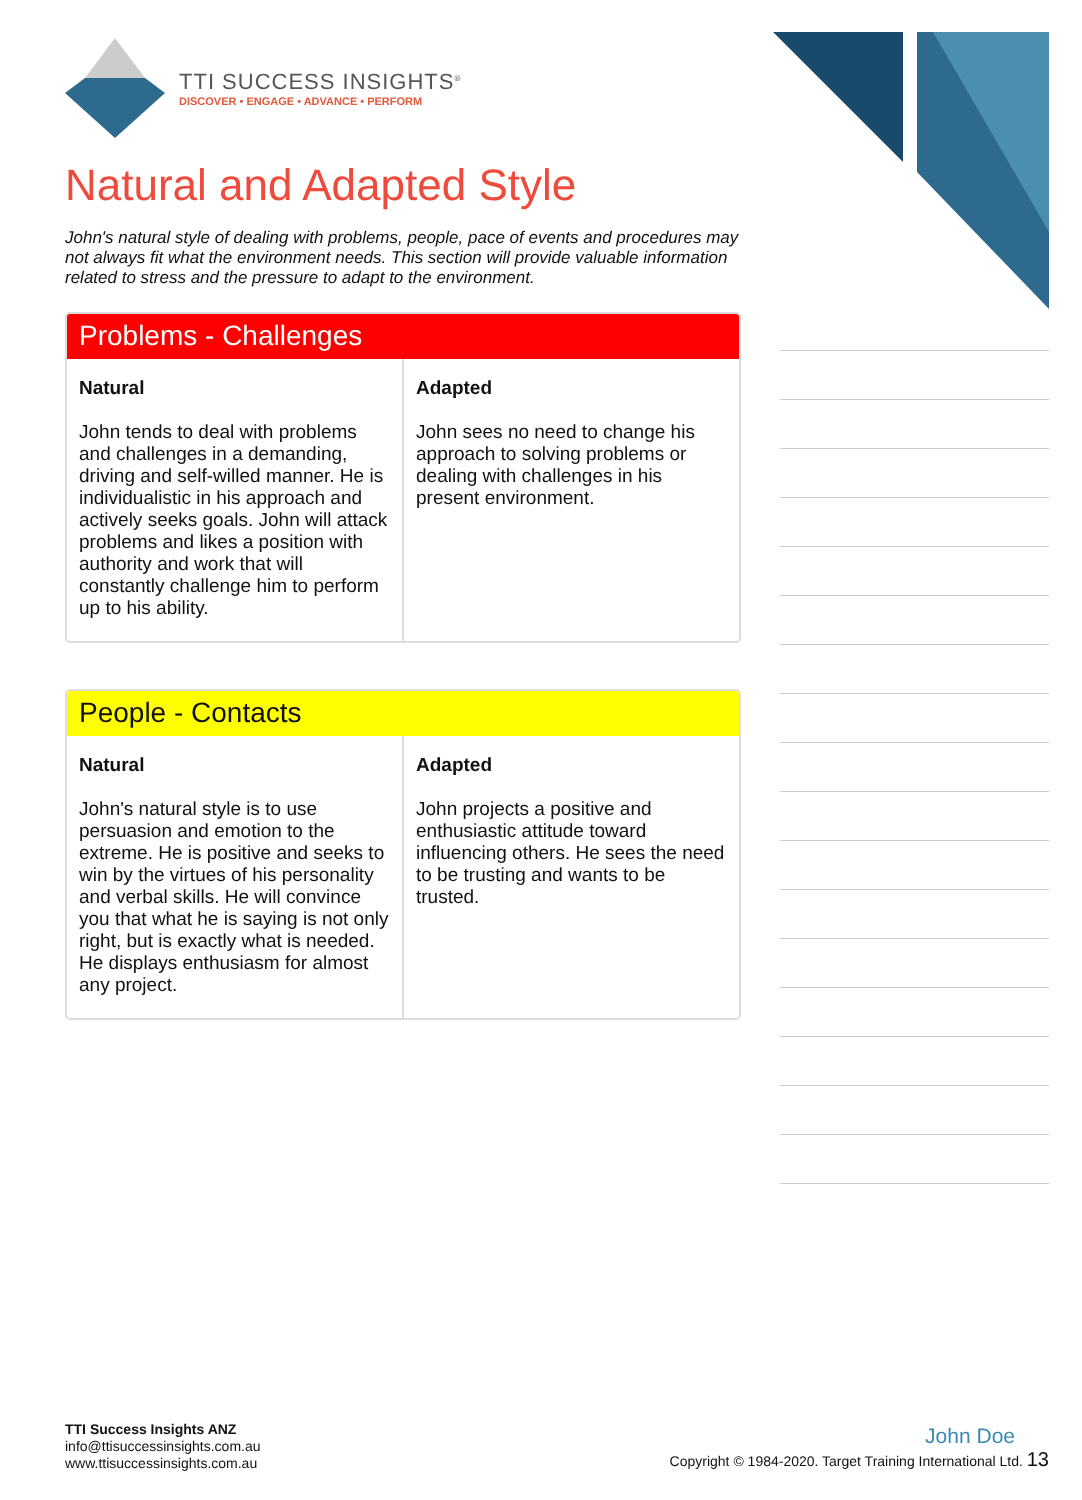TTI SUCCESS INSIGHTS<sup>®</sup>
DISCOVER • ENGAGE • ADVANCE • PERFORM
Natural and Adapted Style
John's natural style of dealing with problems, people, pace of events and procedures may not always fit what the environment needs. This section will provide valuable information related to stress and the pressure to adapt to the environment.
Problems - Challenges
| Natural John tends to deal with problems and challenges in a demanding, driving and self-willed manner. He is individualistic in his approach and actively seeks goals. John will attack problems and likes a position with authority and work that will constantly challenge him to perform up to his ability. | Adapted John sees no need to change his approach to solving problems or dealing with challenges in his present environment. |
People - Contacts
| Natural John's natural style is to use persuasion and emotion to the extreme. He is positive and seeks to win by the virtues of his personality and verbal skills. He will convince you that what he is saying is not only right, but is exactly what is needed. He displays enthusiasm for almost any project. | Adapted John projects a positive and enthusiastic attitude toward influencing others. He sees the need to be trusting and wants to be trusted. |
TTI Success Insights ANZ
info@ttisuccessinsights.com.au
www.ttisuccessinsights.com.au
John Doe
Copyright © 1984-2020. Target Training International Ltd. 13